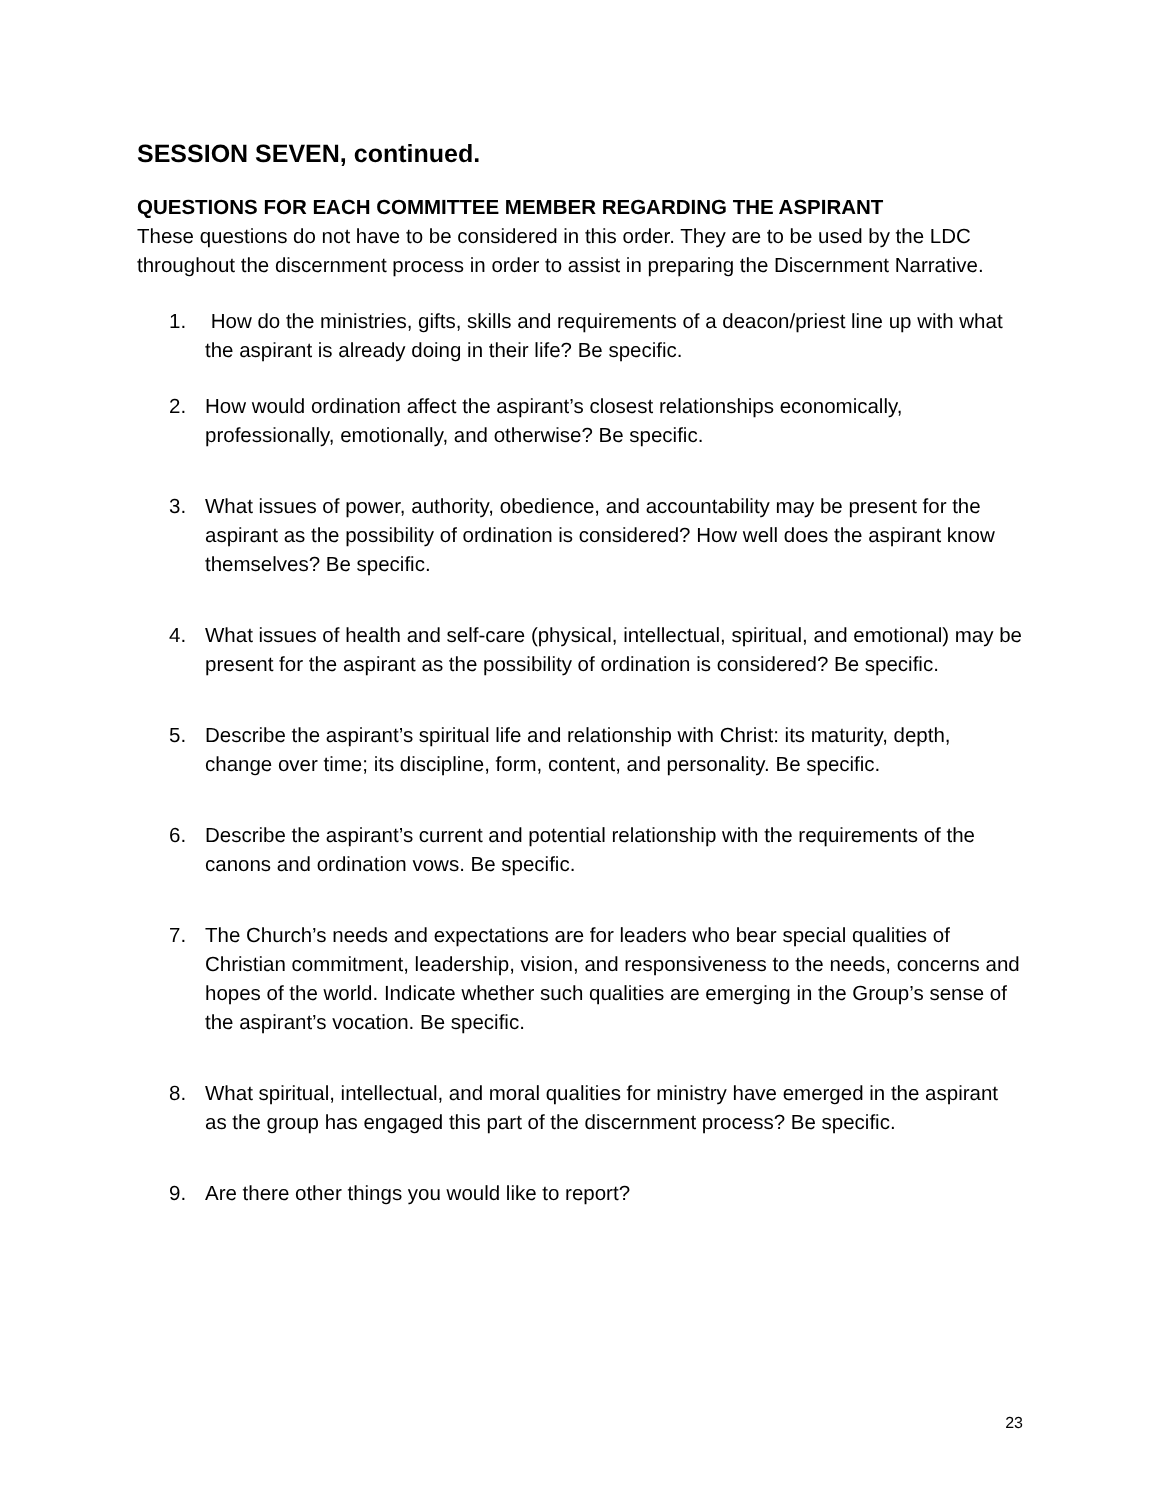SESSION SEVEN, continued.
QUESTIONS FOR EACH COMMITTEE MEMBER REGARDING THE ASPIRANT
These questions do not have to be considered in this order. They are to be used by the LDC throughout the discernment process in order to assist in preparing the Discernment Narrative.
1. How do the ministries, gifts, skills and requirements of a deacon/priest line up with what the aspirant is already doing in their life? Be specific.
2. How would ordination affect the aspirant’s closest relationships economically, professionally, emotionally, and otherwise? Be specific.
3. What issues of power, authority, obedience, and accountability may be present for the aspirant as the possibility of ordination is considered? How well does the aspirant know themselves? Be specific.
4. What issues of health and self-care (physical, intellectual, spiritual, and emotional) may be present for the aspirant as the possibility of ordination is considered? Be specific.
5. Describe the aspirant’s spiritual life and relationship with Christ: its maturity, depth, change over time; its discipline, form, content, and personality. Be specific.
6. Describe the aspirant’s current and potential relationship with the requirements of the canons and ordination vows. Be specific.
7. The Church’s needs and expectations are for leaders who bear special qualities of Christian commitment, leadership, vision, and responsiveness to the needs, concerns and hopes of the world. Indicate whether such qualities are emerging in the Group’s sense of the aspirant’s vocation. Be specific.
8. What spiritual, intellectual, and moral qualities for ministry have emerged in the aspirant as the group has engaged this part of the discernment process? Be specific.
9. Are there other things you would like to report?
23